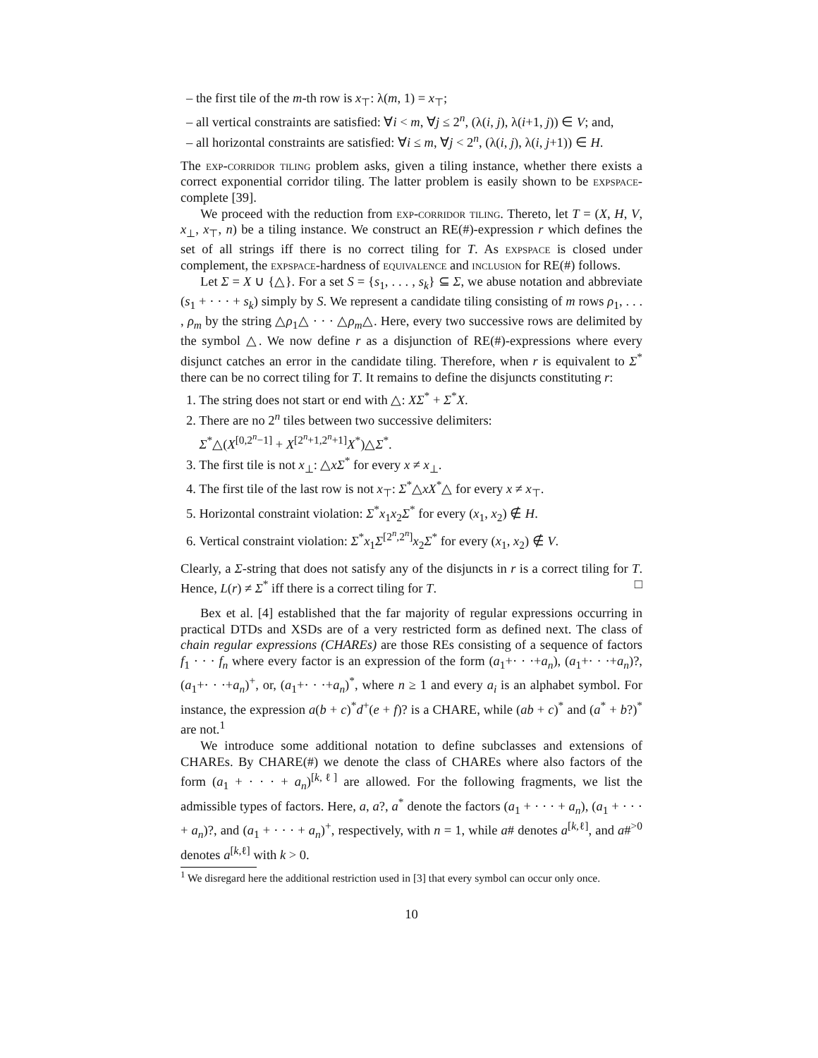– the first tile of the m-th row is x<sub>⊤</sub>: λ(m, 1) = x<sub>⊤</sub>;
– all vertical constraints are satisfied: ∀i < m, ∀j ≤ 2<sup>n</sup>, (λ(i, j), λ(i+1, j)) ∈ V; and,
– all horizontal constraints are satisfied: ∀i ≤ m, ∀j < 2<sup>n</sup>, (λ(i, j), λ(i, j+1)) ∈ H.
The exp-corridor tiling problem asks, given a tiling instance, whether there exists a correct exponential corridor tiling. The latter problem is easily shown to be expspace-complete [39].
We proceed with the reduction from exp-corridor tiling. Thereto, let T = (X, H, V, x<sub>⊥</sub>, x<sub>⊤</sub>, n) be a tiling instance. We construct an RE(#)-expression r which defines the set of all strings iff there is no correct tiling for T. As expspace is closed under complement, the expspace-hardness of equivalence and inclusion for RE(#) follows.
Let Σ = X ∪ {△}. For a set S = {s<sub>1</sub>, . . . , s<sub>k</sub>} ⊆ Σ, we abuse notation and abbreviate (s<sub>1</sub> + · · · + s<sub>k</sub>) simply by S. We represent a candidate tiling consisting of m rows ρ<sub>1</sub>, . . . , ρ<sub>m</sub> by the string △ρ<sub>1</sub>△ · · · △ρ<sub>m</sub>△. Here, every two successive rows are delimited by the symbol △. We now define r as a disjunction of RE(#)-expressions where every disjunct catches an error in the candidate tiling. Therefore, when r is equivalent to Σ<sup>*</sup> there can be no correct tiling for T. It remains to define the disjuncts constituting r:
1. The string does not start or end with △: XΣ<sup>*</sup> + Σ<sup>*</sup>X.
2. There are no 2<sup>n</sup> tiles between two successive delimiters:
Σ<sup>*</sup>△(X<sup>[0,2<sup>n</sup>−1]</sup> + X<sup>[2<sup>n</sup>+1,2<sup>n</sup>+1]</sup>X<sup>*</sup>)△Σ<sup>*</sup>.
3. The first tile is not x<sub>⊥</sub>: △xΣ<sup>*</sup> for every x ≠ x<sub>⊥</sub>.
4. The first tile of the last row is not x<sub>⊤</sub>: Σ<sup>*</sup>△xX<sup>*</sup>△ for every x ≠ x<sub>⊤</sub>.
5. Horizontal constraint violation: Σ<sup>*</sup>x<sub>1</sub>x<sub>2</sub>Σ<sup>*</sup> for every (x<sub>1</sub>, x<sub>2</sub>) ∉ H.
6. Vertical constraint violation: Σ<sup>*</sup>x<sub>1</sub>Σ<sup>[2<sup>n</sup>,2<sup>n</sup>]</sup>x<sub>2</sub>Σ<sup>*</sup> for every (x<sub>1</sub>, x<sub>2</sub>) ∉ V.
Clearly, a Σ-string that does not satisfy any of the disjuncts in r is a correct tiling for T. Hence, L(r) ≠ Σ<sup>*</sup> iff there is a correct tiling for T. □
Bex et al. [4] established that the far majority of regular expressions occurring in practical DTDs and XSDs are of a very restricted form as defined next. The class of chain regular expressions (CHAREs) are those REs consisting of a sequence of factors f<sub>1</sub> · · · f<sub>n</sub> where every factor is an expression of the form (a<sub>1</sub>+· · ·+a<sub>n</sub>), (a<sub>1</sub>+· · ·+a<sub>n</sub>)?, (a<sub>1</sub>+· · ·+a<sub>n</sub>)<sup>+</sup>, or, (a<sub>1</sub>+· · ·+a<sub>n</sub>)<sup>*</sup>, where n ≥ 1 and every a<sub>i</sub> is an alphabet symbol. For instance, the expression a(b + c)<sup>*</sup>d<sup>+</sup>(e + f)? is a CHARE, while (ab + c)<sup>*</sup> and (a<sup>*</sup> + b?)<sup>*</sup> are not.<sup>1</sup>
We introduce some additional notation to define subclasses and extensions of CHAREs. By CHARE(#) we denote the class of CHAREs where also factors of the form (a<sub>1</sub> + · · · + a<sub>n</sub>)<sup>[k,ℓ]</sup> are allowed. For the following fragments, we list the admissible types of factors. Here, a, a?, a<sup>*</sup> denote the factors (a<sub>1</sub> + · · · + a<sub>n</sub>), (a<sub>1</sub> + · · · + a<sub>n</sub>)?, and (a<sub>1</sub> + · · · + a<sub>n</sub>)<sup>+</sup>, respectively, with n = 1, while a# denotes a<sup>[k,ℓ]</sup>, and a#<sup>>0</sup> denotes a<sup>[k,ℓ]</sup> with k > 0.
<sup>1</sup> We disregard here the additional restriction used in [3] that every symbol can occur only once.
10